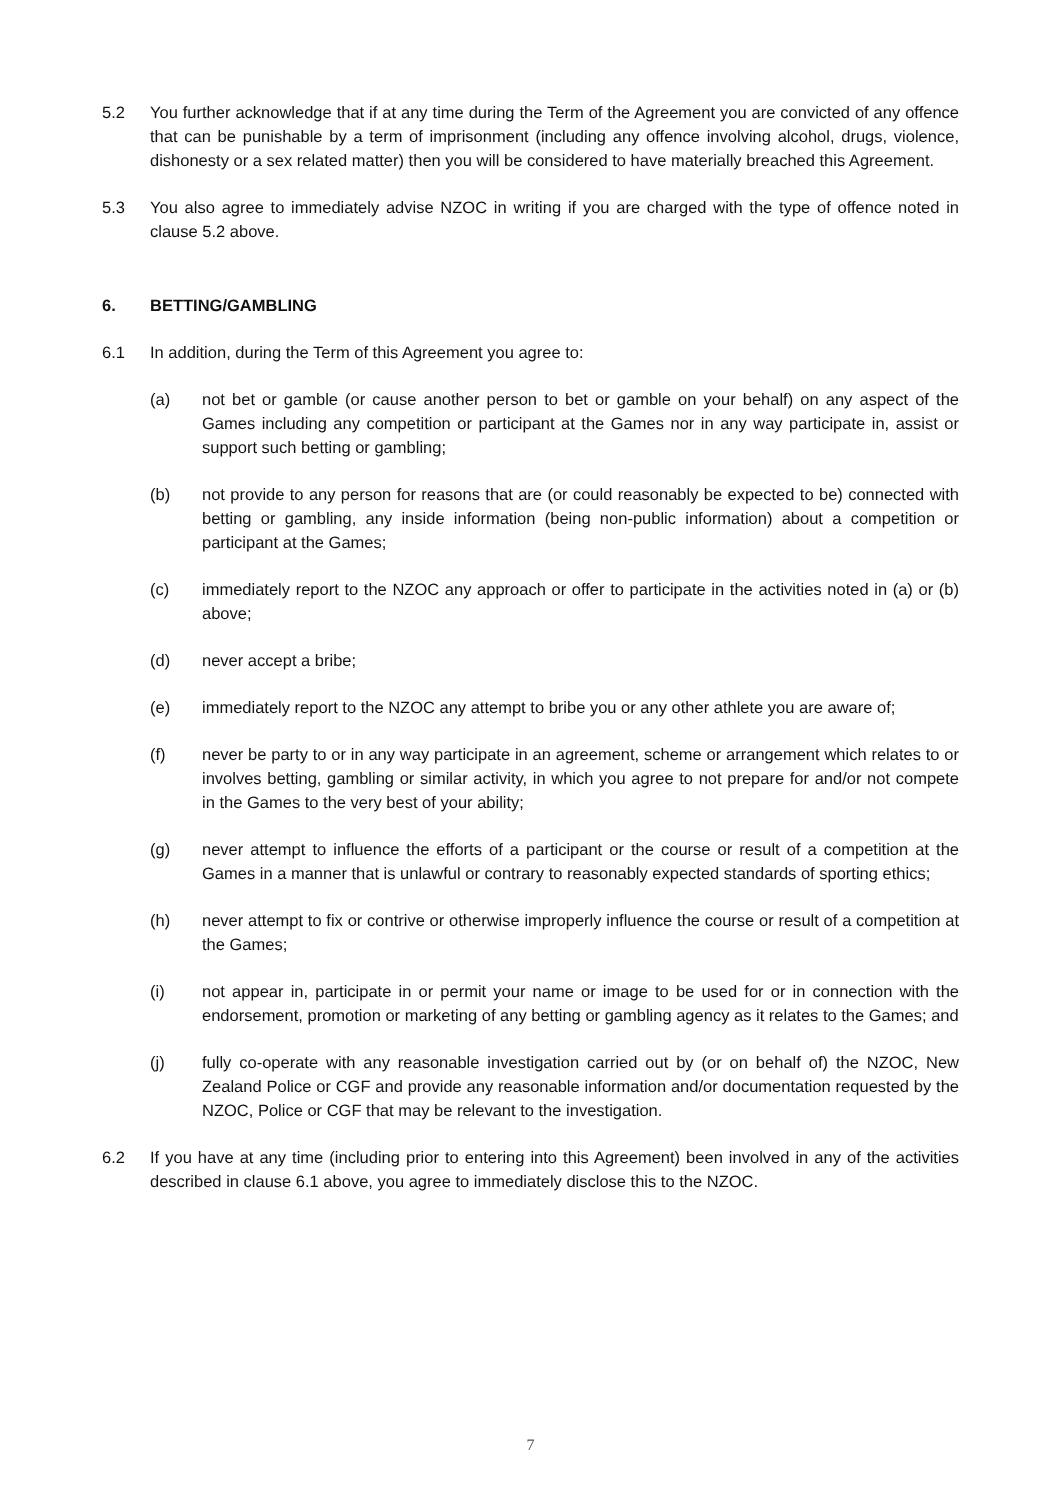5.2 You further acknowledge that if at any time during the Term of the Agreement you are convicted of any offence that can be punishable by a term of imprisonment (including any offence involving alcohol, drugs, violence, dishonesty or a sex related matter) then you will be considered to have materially breached this Agreement.
5.3 You also agree to immediately advise NZOC in writing if you are charged with the type of offence noted in clause 5.2 above.
6. BETTING/GAMBLING
6.1 In addition, during the Term of this Agreement you agree to:
(a) not bet or gamble (or cause another person to bet or gamble on your behalf) on any aspect of the Games including any competition or participant at the Games nor in any way participate in, assist or support such betting or gambling;
(b) not provide to any person for reasons that are (or could reasonably be expected to be) connected with betting or gambling, any inside information (being non-public information) about a competition or participant at the Games;
(c) immediately report to the NZOC any approach or offer to participate in the activities noted in (a) or (b) above;
(d) never accept a bribe;
(e) immediately report to the NZOC any attempt to bribe you or any other athlete you are aware of;
(f) never be party to or in any way participate in an agreement, scheme or arrangement which relates to or involves betting, gambling or similar activity, in which you agree to not prepare for and/or not compete in the Games to the very best of your ability;
(g) never attempt to influence the efforts of a participant or the course or result of a competition at the Games in a manner that is unlawful or contrary to reasonably expected standards of sporting ethics;
(h) never attempt to fix or contrive or otherwise improperly influence the course or result of a competition at the Games;
(i) not appear in, participate in or permit your name or image to be used for or in connection with the endorsement, promotion or marketing of any betting or gambling agency as it relates to the Games; and
(j) fully co-operate with any reasonable investigation carried out by (or on behalf of) the NZOC, New Zealand Police or CGF and provide any reasonable information and/or documentation requested by the NZOC, Police or CGF that may be relevant to the investigation.
6.2 If you have at any time (including prior to entering into this Agreement) been involved in any of the activities described in clause 6.1 above, you agree to immediately disclose this to the NZOC.
7